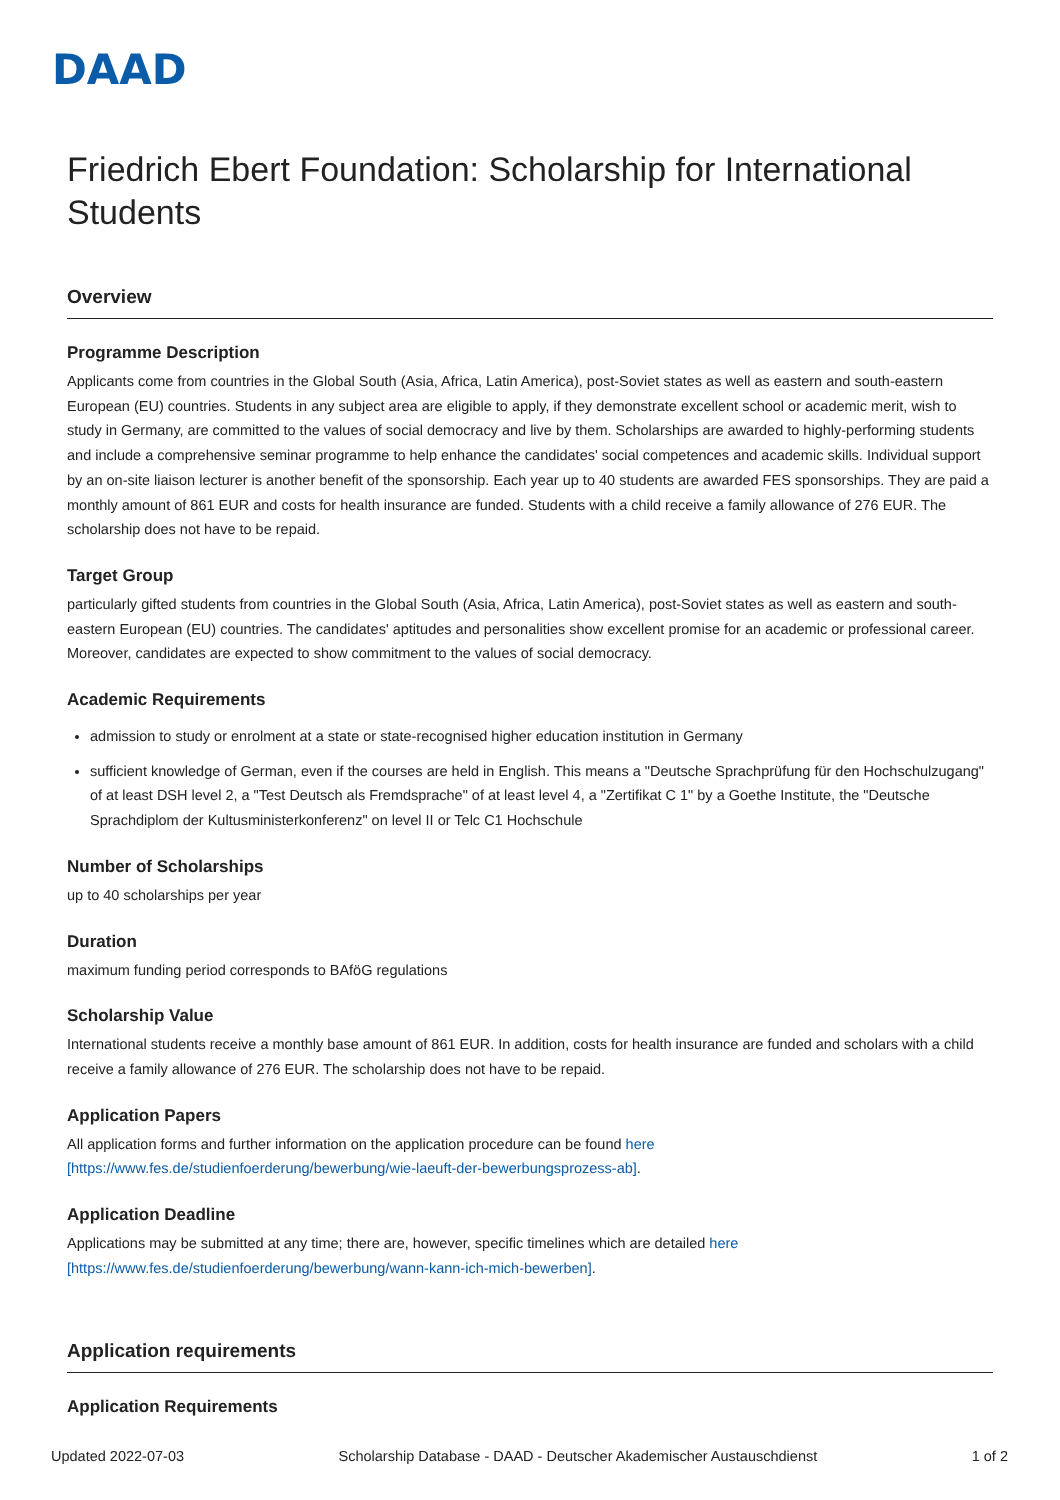DAAD
Friedrich Ebert Foundation: Scholarship for International Students
Overview
Programme Description
Applicants come from countries in the Global South (Asia, Africa, Latin America), post-Soviet states as well as eastern and south-eastern European (EU) countries. Students in any subject area are eligible to apply, if they demonstrate excellent school or academic merit, wish to study in Germany, are committed to the values of social democracy and live by them. Scholarships are awarded to highly-performing students and include a comprehensive seminar programme to help enhance the candidates' social competences and academic skills. Individual support by an on-site liaison lecturer is another benefit of the sponsorship. Each year up to 40 students are awarded FES sponsorships. They are paid a monthly amount of 861 EUR and costs for health insurance are funded. Students with a child receive a family allowance of 276 EUR. The scholarship does not have to be repaid.
Target Group
particularly gifted students from countries in the Global South (Asia, Africa, Latin America), post-Soviet states as well as eastern and south-eastern European (EU) countries. The candidates' aptitudes and personalities show excellent promise for an academic or professional career. Moreover, candidates are expected to show commitment to the values of social democracy.
Academic Requirements
admission to study or enrolment at a state or state-recognised higher education institution in Germany
sufficient knowledge of German, even if the courses are held in English. This means a "Deutsche Sprachprüfung für den Hochschulzugang" of at least DSH level 2, a "Test Deutsch als Fremdsprache" of at least level 4, a "Zertifikat C 1" by a Goethe Institute, the "Deutsche Sprachdiplom der Kultusministerkonferenz" on level II or Telc C1 Hochschule
Number of Scholarships
up to 40 scholarships per year
Duration
maximum funding period corresponds to BAföG regulations
Scholarship Value
International students receive a monthly base amount of 861 EUR. In addition, costs for health insurance are funded and scholars with a child receive a family allowance of 276 EUR. The scholarship does not have to be repaid.
Application Papers
All application forms and further information on the application procedure can be found here
[https://www.fes.de/studienfoerderung/bewerbung/wie-laeuft-der-bewerbungsprozess-ab].
Application Deadline
Applications may be submitted at any time; there are, however, specific timelines which are detailed here
[https://www.fes.de/studienfoerderung/bewerbung/wann-kann-ich-mich-bewerben].
Application requirements
Application Requirements
Updated 2022-07-03 Scholarship Database - DAAD - Deutscher Akademischer Austauschdienst 1 of 2